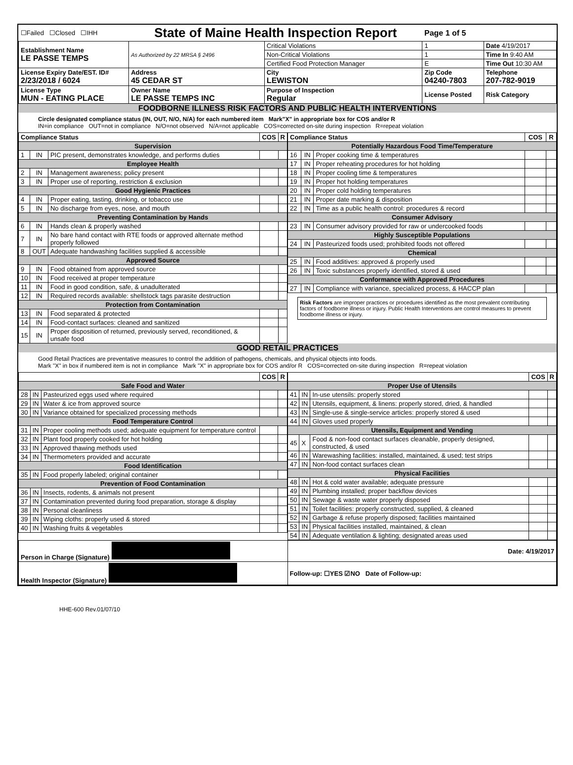| ☐Failed ☐Closed ☐IHH | State of Maine Health Inspection Report | | | Page 1 of 5 | |
| Establishment Name LE PASSE TEMPS | As Authorized by 22 MRSA § 2496 | Critical Violations | | 1 | Date 4/19/2017 |
| | | Non-Critical Violations | | 1 | Time In 9:40 AM |
| | | Certified Food Protection Manager | | E | Time Out 10:30 AM |
| License Expiry Date/EST. ID# 2/23/2018 / 6024 | Address 45 CEDAR ST | City LEWISTON | Zip Code 04240-7803 | | Telephone 207-782-9019 |
| License Type MUN - EATING PLACE | Owner Name LE PASSE TEMPS INC | Purpose of Inspection Regular | License Posted | | Risk Category |
FOODBORNE ILLNESS RISK FACTORS AND PUBLIC HEALTH INTERVENTIONS
Circle designated compliance status (IN, OUT, N/O, N/A) for each numbered item Mark"X" in appropriate box for COS and/or R
IN=in compliance OUT=not in compliance N/O=not observed N/A=not applicable COS=corrected on-site during inspection R=repeat violation
| Compliance Status | | | COS | R |
| --- | --- | --- | --- | --- |
| Supervision | | | | |
| 1 | IN | PIC present, demonstrates knowledge, and performs duties | | |
| Employee Health | | | | |
| 2 | IN | Management awareness; policy present | | |
| 3 | IN | Proper use of reporting, restriction & exclusion | | |
| Good Hygienic Practices | | | | |
| 4 | IN | Proper eating, tasting, drinking, or tobacco use | | |
| 5 | IN | No discharge from eyes, nose, and mouth | | |
| Preventing Contamination by Hands | | | | |
| 6 | IN | Hands clean & properly washed | | |
| 7 | IN | No bare hand contact with RTE foods or approved alternate method properly followed | | |
| 8 | OUT | Adequate handwashing facilities supplied & accessible | | |
| Approved Source | | | | |
| 9 | IN | Food obtained from approved source | | |
| 10 | IN | Food received at proper temperature | | |
| 11 | IN | Food in good condition, safe, & unadulterated | | |
| 12 | IN | Required records available: shellstock tags parasite destruction | | |
| Protection from Contamination | | | | |
| 13 | IN | Food separated & protected | | |
| 14 | IN | Food-contact surfaces: cleaned and sanitized | | |
| 15 | IN | Proper disposition of returned, previously served, reconditioned, & unsafe food | | |
| Compliance Status | | | COS | R |
| --- | --- | --- | --- | --- |
| Potentially Hazardous Food Time/Temperature | | | | |
| 16 | IN | Proper cooking time & temperatures | | |
| 17 | IN | Proper reheating procedures for hot holding | | |
| 18 | IN | Proper cooling time & temperatures | | |
| 19 | IN | Proper hot holding temperatures | | |
| 20 | IN | Proper cold holding temperatures | | |
| 21 | IN | Proper date marking & disposition | | |
| 22 | IN | Time as a public health control: procedures & record | | |
| Consumer Advisory | | | | |
| 23 | IN | Consumer advisory provided for raw or undercooked foods | | |
| Highly Susceptible Populations | | | | |
| 24 | IN | Pasteurized foods used; prohibited foods not offered | | |
| Chemical | | | | |
| 25 | IN | Food additives: approved & properly used | | |
| 26 | IN | Toxic substances properly identified, stored & used | | |
| Conformance with Approved Procedures | | | | |
| 27 | IN | Compliance with variance, specialized process, & HACCP plan | | |
Risk Factors are improper practices or procedures identified as the most prevalent contributing factors of foodborne illness or injury. Public Health Interventions are control measures to prevent foodborne illness or injury.
GOOD RETAIL PRACTICES
Good Retail Practices are preventative measures to control the addition of pathogens, chemicals, and physical objects into foods.
Mark "X" in box if numbered item is not in compliance Mark "X" in appropriate box for COS and/or R COS=corrected on-site during inspection R=repeat violation
| | | | COS | R |
| --- | --- | --- | --- | --- |
| Safe Food and Water | | | | |
| 28 | IN | Pasteurized eggs used where required | | |
| 29 | IN | Water & ice from approved source | | |
| 30 | IN | Variance obtained for specialized processing methods | | |
| Food Temperature Control | | | | |
| 31 | IN | Proper cooling methods used; adequate equipment for temperature control | | |
| 32 | IN | Plant food properly cooked for hot holding | | |
| 33 | IN | Approved thawing methods used | | |
| 34 | IN | Thermometers provided and accurate | | |
| Food Identification | | | | |
| 35 | IN | Food properly labeled; original container | | |
| Prevention of Food Contamination | | | | |
| 36 | IN | Insects, rodents, & animals not present | | |
| 37 | IN | Contamination prevented during food preparation, storage & display | | |
| 38 | IN | Personal cleanliness | | |
| 39 | IN | Wiping cloths: properly used & stored | | |
| 40 | IN | Washing fruits & vegetables | | |
| | | | COS | R |
| --- | --- | --- | --- | --- |
| Proper Use of Utensils | | | | |
| 41 | IN | In-use utensils: properly stored | | |
| 42 | IN | Utensils, equipment, & linens: properly stored, dried, & handled | | |
| 43 | IN | Single-use & single-service articles: properly stored & used | | |
| 44 | IN | Gloves used properly | | |
| Utensils, Equipment and Vending | | | | |
| 45 | X | Food & non-food contact surfaces cleanable, properly designed, constructed, & used | | |
| 46 | IN | Warewashing facilities: installed, maintained, & used; test strips | | |
| 47 | IN | Non-food contact surfaces clean | | |
| Physical Facilities | | | | |
| 48 | IN | Hot & cold water available; adequate pressure | | |
| 49 | IN | Plumbing installed; proper backflow devices | | |
| 50 | IN | Sewage & waste water properly disposed | | |
| 51 | IN | Toilet facilities: properly constructed, supplied, & cleaned | | |
| 52 | IN | Garbage & refuse properly disposed; facilities maintained | | |
| 53 | IN | Physical facilities installed, maintained, & clean | | |
| 54 | IN | Adequate ventilation & lighting; designated areas used | | |
| Person in Charge (Signature) | Date: 4/19/2017 |
| Health Inspector (Signature) | Follow-up: ☐YES ☑NO Date of Follow-up: |
HHE-600 Rev.01/07/10